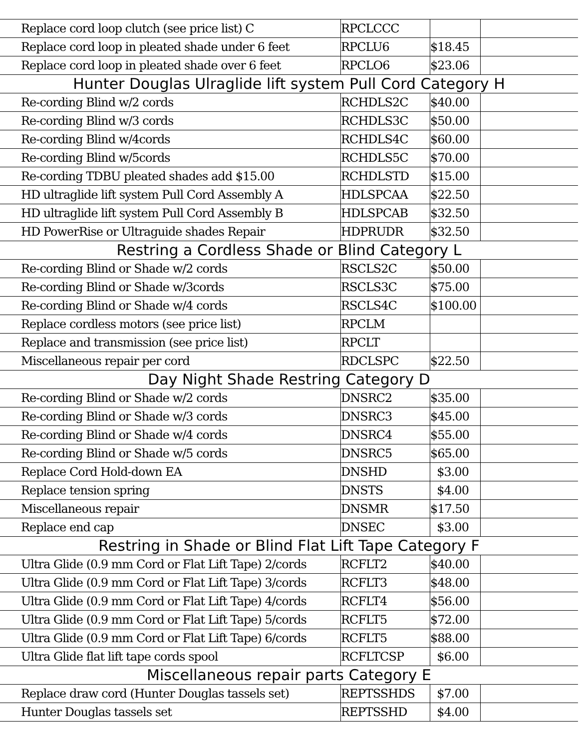| Replace cord loop clutch (see price list) C | RPCLCCC | | |
| Replace cord loop in pleated shade under 6 feet | RPCLU6 | $18.45 | |
| Replace cord loop in pleated shade over 6 feet | RPCLO6 | $23.06 | |
| Hunter Douglas Ulraglide lift system Pull Cord Category H | | | |
| Re-cording Blind w/2 cords | RCHDLS2C | $40.00 | |
| Re-cording Blind w/3 cords | RCHDLS3C | $50.00 | |
| Re-cording Blind w/4cords | RCHDLS4C | $60.00 | |
| Re-cording Blind w/5cords | RCHDLS5C | $70.00 | |
| Re-cording TDBU pleated shades add $15.00 | RCHDLSTD | $15.00 | |
| HD ultraglide lift system Pull Cord Assembly A | HDLSPCAA | $22.50 | |
| HD ultraglide lift system Pull Cord Assembly B | HDLSPCAB | $32.50 | |
| HD PowerRise or Ultraguide shades Repair | HDPRUDR | $32.50 | |
| Restring a Cordless Shade or Blind Category L | | | |
| Re-cording Blind or Shade w/2 cords | RSCLS2C | $50.00 | |
| Re-cording Blind or Shade w/3cords | RSCLS3C | $75.00 | |
| Re-cording Blind or Shade w/4 cords | RSCLS4C | $100.00 | |
| Replace cordless motors (see price list) | RPCLM | | |
| Replace and transmission (see price list) | RPCLT | | |
| Miscellaneous repair per cord | RDCLSPC | $22.50 | |
| Day Night Shade Restring Category D | | | |
| Re-cording Blind or Shade w/2 cords | DNSRC2 | $35.00 | |
| Re-cording Blind or Shade w/3 cords | DNSRC3 | $45.00 | |
| Re-cording Blind or Shade w/4 cords | DNSRC4 | $55.00 | |
| Re-cording Blind or Shade w/5 cords | DNSRC5 | $65.00 | |
| Replace Cord Hold-down EA | DNSHD | $3.00 | |
| Replace tension spring | DNSTS | $4.00 | |
| Miscellaneous repair | DNSMR | $17.50 | |
| Replace end cap | DNSEC | $3.00 | |
| Restring in Shade or Blind Flat Lift Tape Category F | | | |
| Ultra Glide (0.9 mm Cord or Flat Lift Tape) 2/cords | RCFLT2 | $40.00 | |
| Ultra Glide (0.9 mm Cord or Flat Lift Tape) 3/cords | RCFLT3 | $48.00 | |
| Ultra Glide (0.9 mm Cord or Flat Lift Tape) 4/cords | RCFLT4 | $56.00 | |
| Ultra Glide (0.9 mm Cord or Flat Lift Tape) 5/cords | RCFLT5 | $72.00 | |
| Ultra Glide (0.9 mm Cord or Flat Lift Tape) 6/cords | RCFLT5 | $88.00 | |
| Ultra Glide flat lift tape cords spool | RCFLTCSP | $6.00 | |
| Miscellaneous repair parts Category E | | | |
| Replace draw cord (Hunter Douglas tassels set) | REPTSSHDS | $7.00 | |
| Hunter Douglas tassels set | REPTSSHD | $4.00 | |